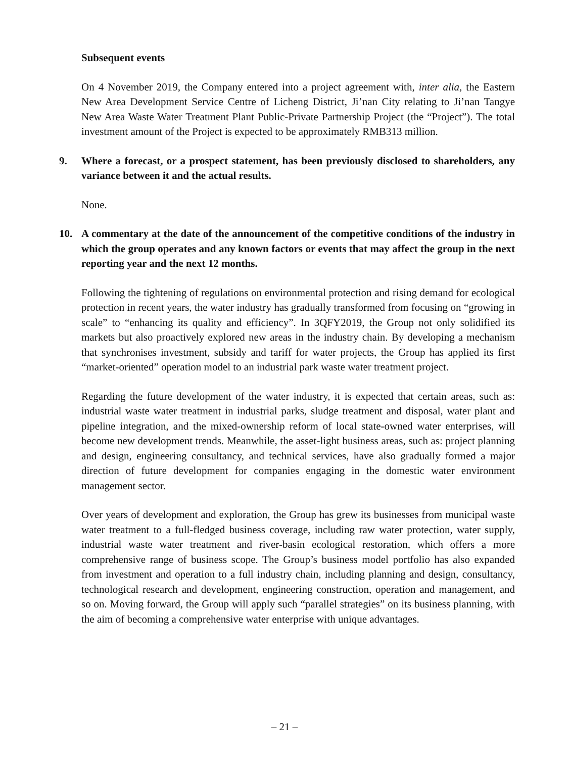Subsequent events
On 4 November 2019, the Company entered into a project agreement with, inter alia, the Eastern New Area Development Service Centre of Licheng District, Ji’nan City relating to Ji’nan Tangye New Area Waste Water Treatment Plant Public-Private Partnership Project (the “Project”). The total investment amount of the Project is expected to be approximately RMB313 million.
9. Where a forecast, or a prospect statement, has been previously disclosed to shareholders, any variance between it and the actual results.
None.
10. A commentary at the date of the announcement of the competitive conditions of the industry in which the group operates and any known factors or events that may affect the group in the next reporting year and the next 12 months.
Following the tightening of regulations on environmental protection and rising demand for ecological protection in recent years, the water industry has gradually transformed from focusing on “growing in scale” to “enhancing its quality and efficiency”. In 3QFY2019, the Group not only solidified its markets but also proactively explored new areas in the industry chain. By developing a mechanism that synchronises investment, subsidy and tariff for water projects, the Group has applied its first “market-oriented” operation model to an industrial park waste water treatment project.
Regarding the future development of the water industry, it is expected that certain areas, such as: industrial waste water treatment in industrial parks, sludge treatment and disposal, water plant and pipeline integration, and the mixed-ownership reform of local state-owned water enterprises, will become new development trends. Meanwhile, the asset-light business areas, such as: project planning and design, engineering consultancy, and technical services, have also gradually formed a major direction of future development for companies engaging in the domestic water environment management sector.
Over years of development and exploration, the Group has grew its businesses from municipal waste water treatment to a full-fledged business coverage, including raw water protection, water supply, industrial waste water treatment and river-basin ecological restoration, which offers a more comprehensive range of business scope. The Group’s business model portfolio has also expanded from investment and operation to a full industry chain, including planning and design, consultancy, technological research and development, engineering construction, operation and management, and so on. Moving forward, the Group will apply such “parallel strategies” on its business planning, with the aim of becoming a comprehensive water enterprise with unique advantages.
– 21 –